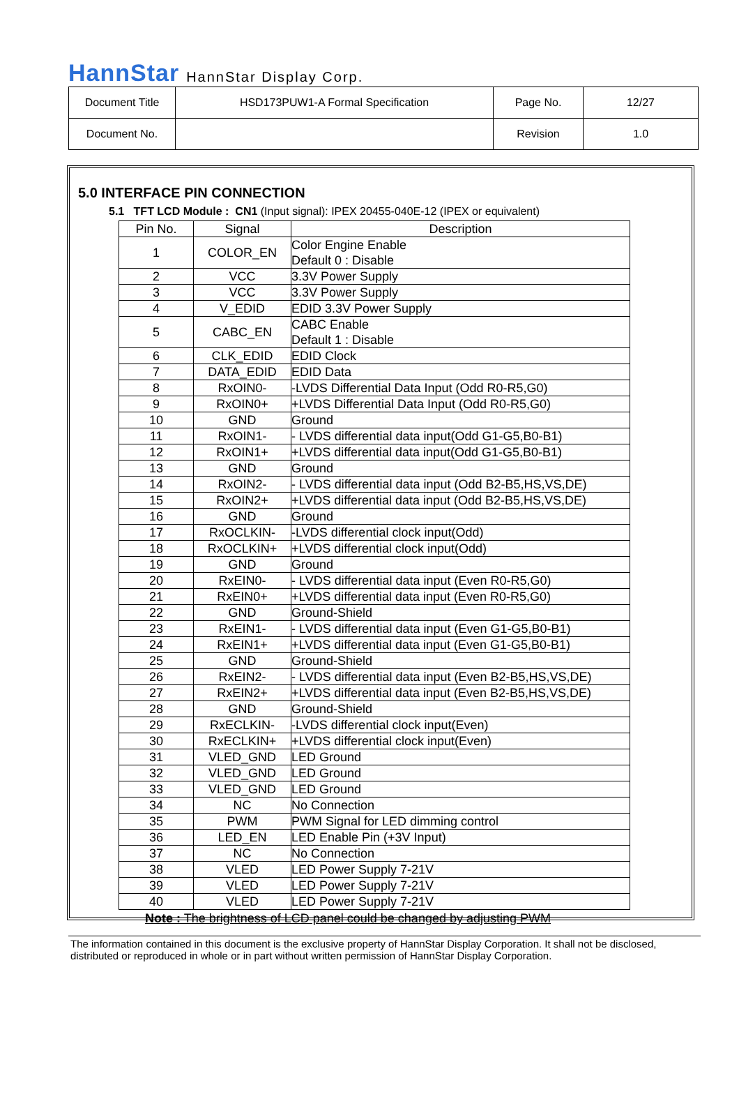HannStar HannStar Display Corp.
| Document Title | HSD173PUW1-A Formal Specification | Page No. | 12/27 |
| Document No. | | Revision | 1.0 |
5.0 INTERFACE PIN CONNECTION
5.1 TFT LCD Module : CN1 (Input signal): IPEX 20455-040E-12 (IPEX or equivalent)
| Pin No. | Signal | Description |
| --- | --- | --- |
| 1 | COLOR_EN | Color Engine Enable Default 0 : Disable |
| 2 | VCC | 3.3V Power Supply |
| 3 | VCC | 3.3V Power Supply |
| 4 | V_EDID | EDID 3.3V Power Supply |
| 5 | CABC_EN | CABC Enable Default 1 : Disable |
| 6 | CLK_EDID | EDID Clock |
| 7 | DATA_EDID | EDID Data |
| 8 | RxOIN0- | -LVDS Differential Data Input (Odd R0-R5,G0) |
| 9 | RxOIN0+ | +LVDS Differential Data Input (Odd R0-R5,G0) |
| 10 | GND | Ground |
| 11 | RxOIN1- | - LVDS differential data input(Odd G1-G5,B0-B1) |
| 12 | RxOIN1+ | +LVDS differential data input(Odd G1-G5,B0-B1) |
| 13 | GND | Ground |
| 14 | RxOIN2- | - LVDS differential data input (Odd B2-B5,HS,VS,DE) |
| 15 | RxOIN2+ | +LVDS differential data input (Odd B2-B5,HS,VS,DE) |
| 16 | GND | Ground |
| 17 | RxOCLKIN- | -LVDS differential clock input(Odd) |
| 18 | RxOCLKIN+ | +LVDS differential clock input(Odd) |
| 19 | GND | Ground |
| 20 | RxEIN0- | - LVDS differential data input (Even R0-R5,G0) |
| 21 | RxEIN0+ | +LVDS differential data input (Even R0-R5,G0) |
| 22 | GND | Ground-Shield |
| 23 | RxEIN1- | - LVDS differential data input (Even G1-G5,B0-B1) |
| 24 | RxEIN1+ | +LVDS differential data input (Even G1-G5,B0-B1) |
| 25 | GND | Ground-Shield |
| 26 | RxEIN2- | - LVDS differential data input (Even B2-B5,HS,VS,DE) |
| 27 | RxEIN2+ | +LVDS differential data input (Even B2-B5,HS,VS,DE) |
| 28 | GND | Ground-Shield |
| 29 | RxECLKIN- | -LVDS differential clock input(Even) |
| 30 | RxECLKIN+ | +LVDS differential clock input(Even) |
| 31 | VLED_GND | LED Ground |
| 32 | VLED_GND | LED Ground |
| 33 | VLED_GND | LED Ground |
| 34 | NC | No Connection |
| 35 | PWM | PWM Signal for LED dimming control |
| 36 | LED_EN | LED Enable Pin (+3V Input) |
| 37 | NC | No Connection |
| 38 | VLED | LED Power Supply 7-21V |
| 39 | VLED | LED Power Supply 7-21V |
| 40 | VLED | LED Power Supply 7-21V |
Note : The brightness of LCD panel could be changed by adjusting PWM
The information contained in this document is the exclusive property of HannStar Display Corporation. It shall not be disclosed, distributed or reproduced in whole or in part without written permission of HannStar Display Corporation.